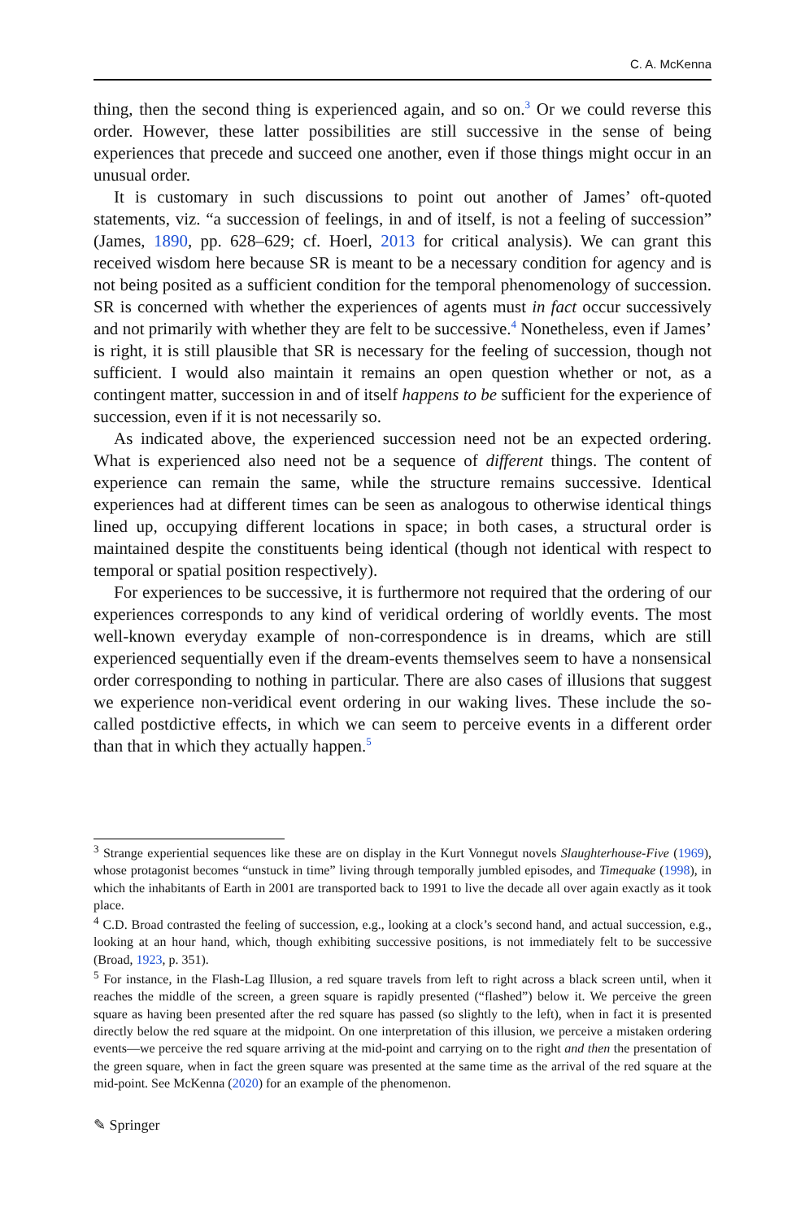C. A. McKenna
thing, then the second thing is experienced again, and so on.<sup>3</sup> Or we could reverse this order. However, these latter possibilities are still successive in the sense of being experiences that precede and succeed one another, even if those things might occur in an unusual order.
It is customary in such discussions to point out another of James’ oft-quoted statements, viz. “a succession of feelings, in and of itself, is not a feeling of succession” (James, 1890, pp. 628–629; cf. Hoerl, 2013 for critical analysis). We can grant this received wisdom here because SR is meant to be a necessary condition for agency and is not being posited as a sufficient condition for the temporal phenomenology of succession. SR is concerned with whether the experiences of agents must in fact occur successively and not primarily with whether they are felt to be successive.<sup>4</sup> Nonetheless, even if James’ is right, it is still plausible that SR is necessary for the feeling of succession, though not sufficient. I would also maintain it remains an open question whether or not, as a contingent matter, succession in and of itself happens to be sufficient for the experience of succession, even if it is not necessarily so.
As indicated above, the experienced succession need not be an expected ordering. What is experienced also need not be a sequence of different things. The content of experience can remain the same, while the structure remains successive. Identical experiences had at different times can be seen as analogous to otherwise identical things lined up, occupying different locations in space; in both cases, a structural order is maintained despite the constituents being identical (though not identical with respect to temporal or spatial position respectively).
For experiences to be successive, it is furthermore not required that the ordering of our experiences corresponds to any kind of veridical ordering of worldly events. The most well-known everyday example of non-correspondence is in dreams, which are still experienced sequentially even if the dream-events themselves seem to have a nonsensical order corresponding to nothing in particular. There are also cases of illusions that suggest we experience non-veridical event ordering in our waking lives. These include the so-called postdictive effects, in which we can seem to perceive events in a different order than that in which they actually happen.<sup>5</sup>
<sup>3</sup> Strange experiential sequences like these are on display in the Kurt Vonnegut novels Slaughterhouse-Five (1969), whose protagonist becomes “unstuck in time” living through temporally jumbled episodes, and Timequake (1998), in which the inhabitants of Earth in 2001 are transported back to 1991 to live the decade all over again exactly as it took place.
<sup>4</sup> C.D. Broad contrasted the feeling of succession, e.g., looking at a clock’s second hand, and actual succession, e.g., looking at an hour hand, which, though exhibiting successive positions, is not immediately felt to be successive (Broad, 1923, p. 351).
<sup>5</sup> For instance, in the Flash-Lag Illusion, a red square travels from left to right across a black screen until, when it reaches the middle of the screen, a green square is rapidly presented (“flashed”) below it. We perceive the green square as having been presented after the red square has passed (so slightly to the left), when in fact it is presented directly below the red square at the midpoint. On one interpretation of this illusion, we perceive a mistaken ordering events—we perceive the red square arriving at the mid-point and carrying on to the right and then the presentation of the green square, when in fact the green square was presented at the same time as the arrival of the red square at the mid-point. See McKenna (2020) for an example of the phenomenon.
✎ Springer